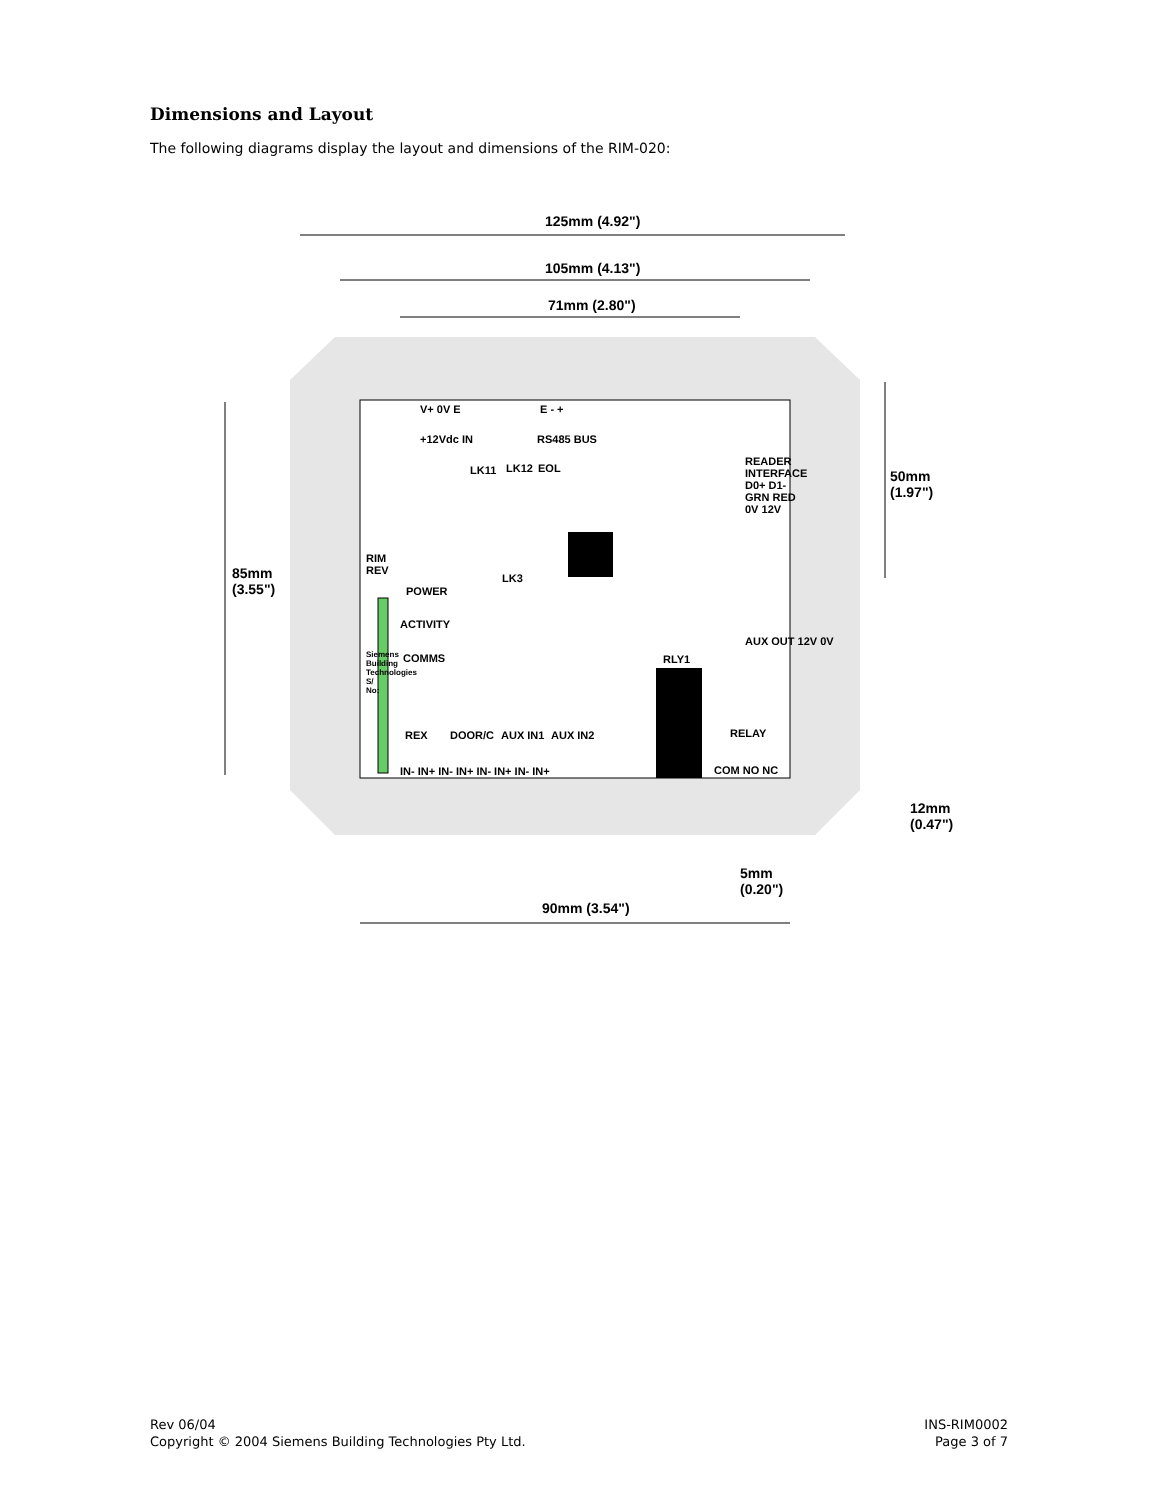Dimensions and Layout
The following diagrams display the layout and dimensions of the RIM-020:
125mm (4.92")
105mm (4.13")
71mm (2.80")
85mm
(3.55")
50mm
(1.97")
12mm
(0.47")
5mm
(0.20")
90mm (3.54")
V+ 0V E
+12Vdc IN
E - +
RS485 BUS
LK11 LK12 EOL
READER INTERFACE D0+ D1- GRN RED 0V 12V
RIM
REV
LK3
POWER
ACTIVITY
COMMS RLY1
AUX OUT 12V 0V
Siemens Building Technologies S/ No:
REX DOOR/C AUX IN1 AUX IN2 RELAY
IN- IN+ IN- IN+ IN- IN+ IN- IN+
COM NO NC
Rev 06/04
Copyright © 2004 Siemens Building Technologies Pty Ltd.
INS-RIM0002
Page 3 of 7